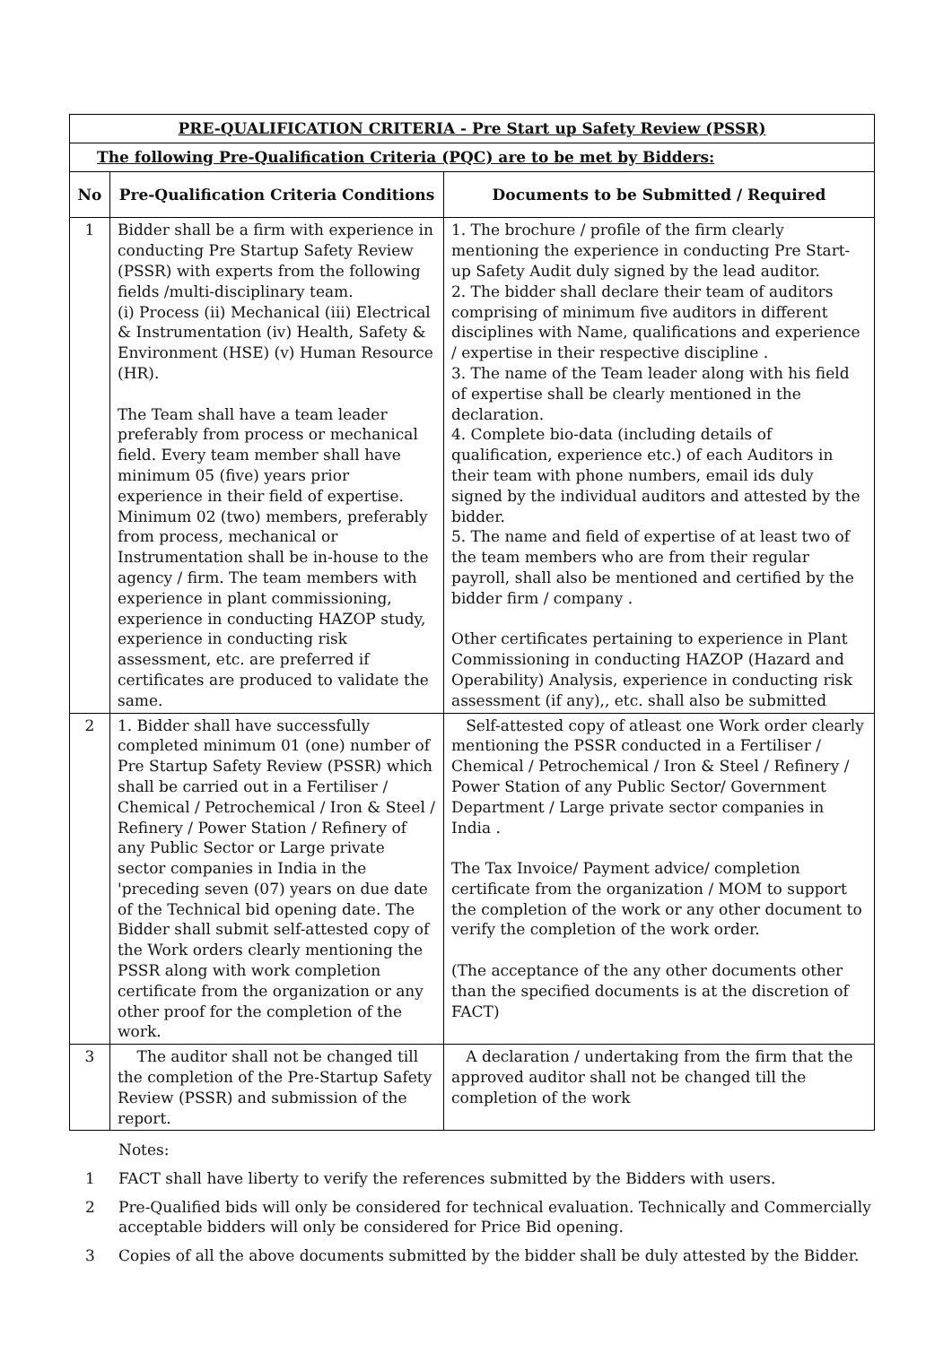| PRE-QUALIFICATION CRITERIA - Pre Start up Safety Review (PSSR) | | |
| The following Pre-Qualification Criteria (PQC) are to be met by Bidders: | | |
| No | Pre-Qualification Criteria Conditions | Documents to be Submitted / Required |
| 1 | Bidder shall be a firm with experience in conducting Pre Startup Safety Review (PSSR) with experts from the following fields /multi-disciplinary team. (i) Process (ii) Mechanical (iii) Electrical & Instrumentation (iv) Health, Safety & Environment (HSE) (v) Human Resource (HR). The Team shall have a team leader preferably from process or mechanical field. Every team member shall have minimum 05 (five) years prior experience in their field of expertise. Minimum 02 (two) members, preferably from process, mechanical or Instrumentation shall be in-house to the agency / firm. The team members with experience in plant commissioning, experience in conducting HAZOP study, experience in conducting risk assessment, etc. are preferred if certificates are produced to validate the same. | 1. The brochure / profile of the firm clearly mentioning the experience in conducting Pre Start-up Safety Audit duly signed by the lead auditor. 2. The bidder shall declare their team of auditors comprising of minimum five auditors in different disciplines with Name, qualifications and experience / expertise in their respective discipline . 3. The name of the Team leader along with his field of expertise shall be clearly mentioned in the declaration. 4. Complete bio-data (including details of qualification, experience etc.) of each Auditors in their team with phone numbers, email ids duly signed by the individual auditors and attested by the bidder. 5. The name and field of expertise of at least two of the team members who are from their regular payroll, shall also be mentioned and certified by the bidder firm / company . Other certificates pertaining to experience in Plant Commissioning in conducting HAZOP (Hazard and Operability) Analysis, experience in conducting risk assessment (if any),, etc. shall also be submitted |
| 2 | 1. Bidder shall have successfully completed minimum 01 (one) number of Pre Startup Safety Review (PSSR) which shall be carried out in a Fertiliser / Chemical / Petrochemical / Iron & Steel / Refinery / Power Station / Refinery of any Public Sector or Large private sector companies in India in the 'preceding seven (07) years on due date of the Technical bid opening date. The Bidder shall submit self-attested copy of the Work orders clearly mentioning the PSSR along with work completion certificate from the organization or any other proof for the completion of the work. | Self-attested copy of atleast one Work order clearly mentioning the PSSR conducted in a Fertiliser / Chemical / Petrochemical / Iron & Steel / Refinery / Power Station of any Public Sector/ Government Department / Large private sector companies in India . The Tax Invoice/ Payment advice/ completion certificate from the organization / MOM to support the completion of the work or any other document to verify the completion of the work order. (The acceptance of the any other documents other than the specified documents is at the discretion of FACT) |
| 3 | The auditor shall not be changed till the completion of the Pre-Startup Safety Review (PSSR) and submission of the report. | A declaration / undertaking from the firm that the approved auditor shall not be changed till the completion of the work |
Notes:
1 FACT shall have liberty to verify the references submitted by the Bidders with users.
2 Pre-Qualified bids will only be considered for technical evaluation. Technically and Commercially acceptable bidders will only be considered for Price Bid opening.
3 Copies of all the above documents submitted by the bidder shall be duly attested by the Bidder.